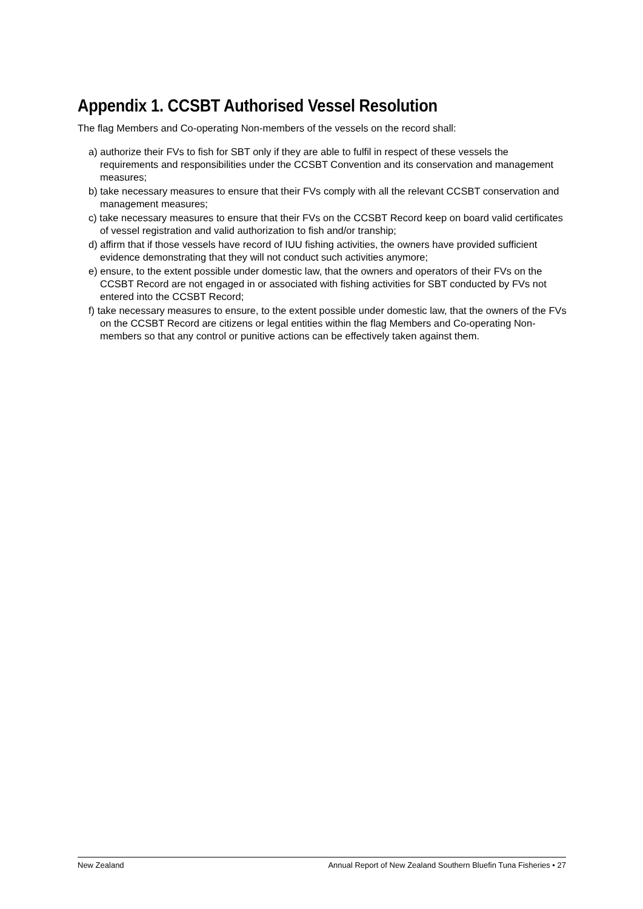Appendix 1. CCSBT Authorised Vessel Resolution
The flag Members and Co-operating Non-members of the vessels on the record shall:
a) authorize their FVs to fish for SBT only if they are able to fulfil in respect of these vessels the requirements and responsibilities under the CCSBT Convention and its conservation and management measures;
b) take necessary measures to ensure that their FVs comply with all the relevant CCSBT conservation and management measures;
c) take necessary measures to ensure that their FVs on the CCSBT Record keep on board valid certificates of vessel registration and valid authorization to fish and/or tranship;
d) affirm that if those vessels have record of IUU fishing activities, the owners have provided sufficient evidence demonstrating that they will not conduct such activities anymore;
e) ensure, to the extent possible under domestic law, that the owners and operators of their FVs on the CCSBT Record are not engaged in or associated with fishing activities for SBT conducted by FVs not entered into the CCSBT Record;
f) take necessary measures to ensure, to the extent possible under domestic law, that the owners of the FVs on the CCSBT Record are citizens or legal entities within the flag Members and Co-operating Non-members so that any control or punitive actions can be effectively taken against them.
New Zealand Annual Report of New Zealand Southern Bluefin Tuna Fisheries • 27